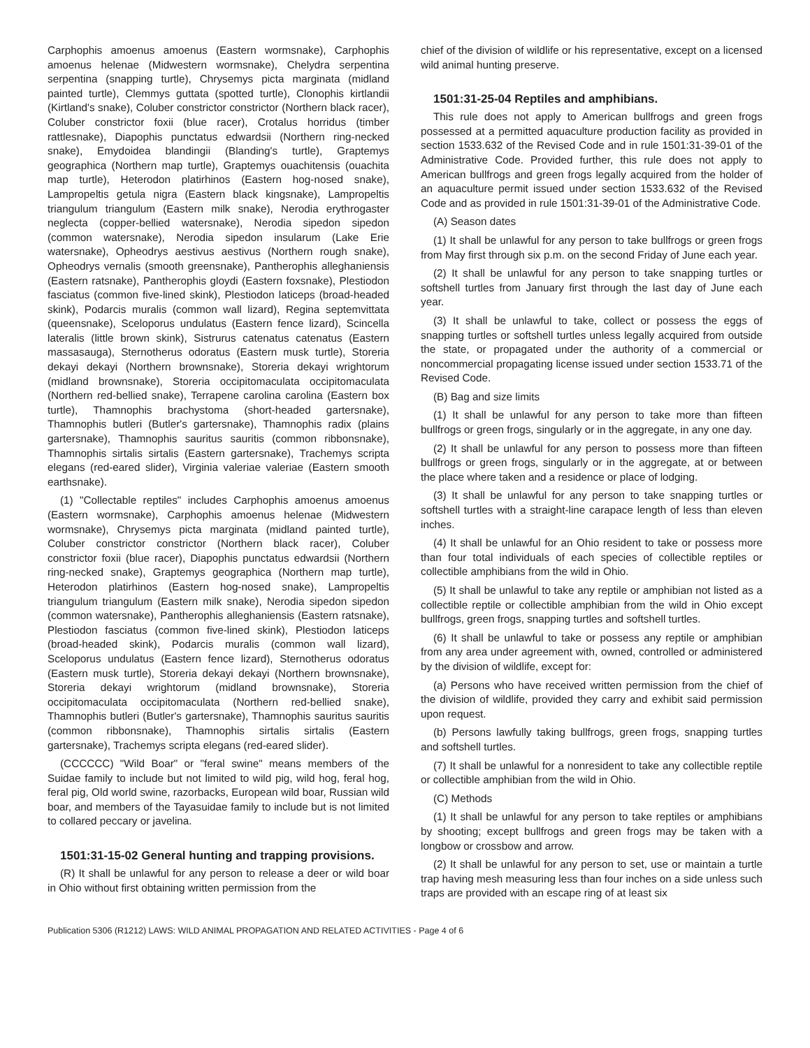Carphophis amoenus amoenus (Eastern wormsnake), Carphophis amoenus helenae (Midwestern wormsnake), Chelydra serpentina serpentina (snapping turtle), Chrysemys picta marginata (midland painted turtle), Clemmys guttata (spotted turtle), Clonophis kirtlandii (Kirtland's snake), Coluber constrictor constrictor (Northern black racer), Coluber constrictor foxii (blue racer), Crotalus horridus (timber rattlesnake), Diapophis punctatus edwardsii (Northern ring-necked snake), Emydoidea blandingii (Blanding's turtle), Graptemys geographica (Northern map turtle), Graptemys ouachitensis (ouachita map turtle), Heterodon platirhinos (Eastern hog-nosed snake), Lampropeltis getula nigra (Eastern black kingsnake), Lampropeltis triangulum triangulum (Eastern milk snake), Nerodia erythrogaster neglecta (copper-bellied watersnake), Nerodia sipedon sipedon (common watersnake), Nerodia sipedon insularum (Lake Erie watersnake), Opheodrys aestivus aestivus (Northern rough snake), Opheodrys vernalis (smooth greensnake), Pantherophis alleghaniensis (Eastern ratsnake), Pantherophis gloydi (Eastern foxsnake), Plestiodon fasciatus (common five-lined skink), Plestiodon laticeps (broad-headed skink), Podarcis muralis (common wall lizard), Regina septemvittata (queensnake), Sceloporus undulatus (Eastern fence lizard), Scincella lateralis (little brown skink), Sistrurus catenatus catenatus (Eastern massasauga), Sternotherus odoratus (Eastern musk turtle), Storeria dekayi dekayi (Northern brownsnake), Storeria dekayi wrightorum (midland brownsnake), Storeria occipitomaculata occipitomaculata (Northern red-bellied snake), Terrapene carolina carolina (Eastern box turtle), Thamnophis brachystoma (short-headed gartersnake), Thamnophis butleri (Butler's gartersnake), Thamnophis radix (plains gartersnake), Thamnophis sauritus sauritis (common ribbonsnake), Thamnophis sirtalis sirtalis (Eastern gartersnake), Trachemys scripta elegans (red-eared slider), Virginia valeriae valeriae (Eastern smooth earthsnake).
(1) "Collectable reptiles" includes Carphophis amoenus amoenus (Eastern wormsnake), Carphophis amoenus helenae (Midwestern wormsnake), Chrysemys picta marginata (midland painted turtle), Coluber constrictor constrictor (Northern black racer), Coluber constrictor foxii (blue racer), Diapophis punctatus edwardsii (Northern ring-necked snake), Graptemys geographica (Northern map turtle), Heterodon platirhinos (Eastern hog-nosed snake), Lampropeltis triangulum triangulum (Eastern milk snake), Nerodia sipedon sipedon (common watersnake), Pantherophis alleghaniensis (Eastern ratsnake), Plestiodon fasciatus (common five-lined skink), Plestiodon laticeps (broad-headed skink), Podarcis muralis (common wall lizard), Sceloporus undulatus (Eastern fence lizard), Sternotherus odoratus (Eastern musk turtle), Storeria dekayi dekayi (Northern brownsnake), Storeria dekayi wrightorum (midland brownsnake), Storeria occipitomaculata occipitomaculata (Northern red-bellied snake), Thamnophis butleri (Butler's gartersnake), Thamnophis sauritus sauritis (common ribbonsnake), Thamnophis sirtalis sirtalis (Eastern gartersnake), Trachemys scripta elegans (red-eared slider).
(CCCCCC) "Wild Boar" or "feral swine" means members of the Suidae family to include but not limited to wild pig, wild hog, feral hog, feral pig, Old world swine, razorbacks, European wild boar, Russian wild boar, and members of the Tayasuidae family to include but is not limited to collared peccary or javelina.
1501:31-15-02 General hunting and trapping provisions.
(R) It shall be unlawful for any person to release a deer or wild boar in Ohio without first obtaining written permission from the
chief of the division of wildlife or his representative, except on a licensed wild animal hunting preserve.
1501:31-25-04 Reptiles and amphibians.
This rule does not apply to American bullfrogs and green frogs possessed at a permitted aquaculture production facility as provided in section 1533.632 of the Revised Code and in rule 1501:31-39-01 of the Administrative Code. Provided further, this rule does not apply to American bullfrogs and green frogs legally acquired from the holder of an aquaculture permit issued under section 1533.632 of the Revised Code and as provided in rule 1501:31-39-01 of the Administrative Code.
(A) Season dates
(1) It shall be unlawful for any person to take bullfrogs or green frogs from May first through six p.m. on the second Friday of June each year.
(2) It shall be unlawful for any person to take snapping turtles or softshell turtles from January first through the last day of June each year.
(3) It shall be unlawful to take, collect or possess the eggs of snapping turtles or softshell turtles unless legally acquired from outside the state, or propagated under the authority of a commercial or noncommercial propagating license issued under section 1533.71 of the Revised Code.
(B) Bag and size limits
(1) It shall be unlawful for any person to take more than fifteen bullfrogs or green frogs, singularly or in the aggregate, in any one day.
(2) It shall be unlawful for any person to possess more than fifteen bullfrogs or green frogs, singularly or in the aggregate, at or between the place where taken and a residence or place of lodging.
(3) It shall be unlawful for any person to take snapping turtles or softshell turtles with a straight-line carapace length of less than eleven inches.
(4) It shall be unlawful for an Ohio resident to take or possess more than four total individuals of each species of collectible reptiles or collectible amphibians from the wild in Ohio.
(5) It shall be unlawful to take any reptile or amphibian not listed as a collectible reptile or collectible amphibian from the wild in Ohio except bullfrogs, green frogs, snapping turtles and softshell turtles.
(6) It shall be unlawful to take or possess any reptile or amphibian from any area under agreement with, owned, controlled or administered by the division of wildlife, except for:
(a) Persons who have received written permission from the chief of the division of wildlife, provided they carry and exhibit said permission upon request.
(b) Persons lawfully taking bullfrogs, green frogs, snapping turtles and softshell turtles.
(7) It shall be unlawful for a nonresident to take any collectible reptile or collectible amphibian from the wild in Ohio.
(C) Methods
(1) It shall be unlawful for any person to take reptiles or amphibians by shooting; except bullfrogs and green frogs may be taken with a longbow or crossbow and arrow.
(2) It shall be unlawful for any person to set, use or maintain a turtle trap having mesh measuring less than four inches on a side unless such traps are provided with an escape ring of at least six
Publication 5306 (R1212) LAWS: WILD ANIMAL PROPAGATION AND RELATED ACTIVITIES - Page 4 of 6